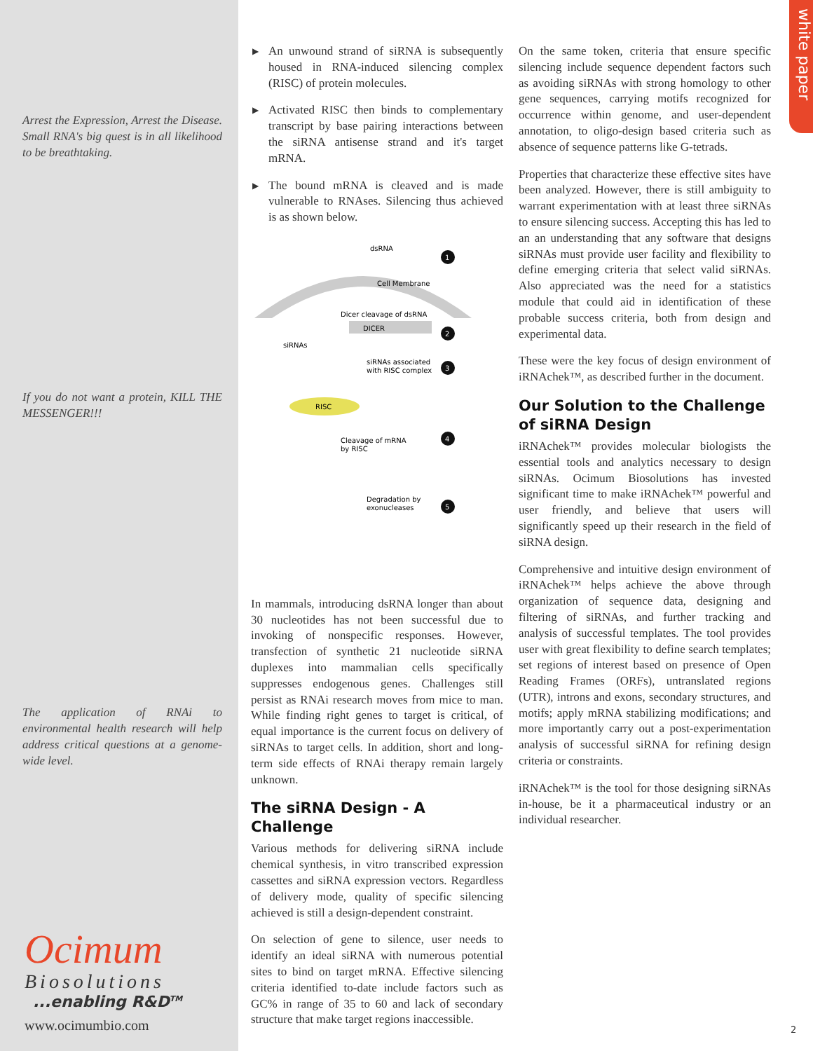white paper
Arrest the Expression, Arrest the Disease. Small RNA's big quest is in all likelihood to be breathtaking.
If you do not want a protein, KILL THE MESSENGER!!!
The application of RNAi to environmental health research will help address critical questions at a genome-wide level.
Ocimum
Biosolutions
...enabling R&D<sup>TM</sup>
www.ocimumbio.com
▶ An unwound strand of siRNA is subsequently housed in RNA-induced silencing complex (RISC) of protein molecules.
▶ Activated RISC then binds to complementary transcript by base pairing interactions between the siRNA antisense strand and it's target mRNA.
▶ The bound mRNA is cleaved and is made vulnerable to RNAses. Silencing thus achieved is as shown below.
dsRNA
Cell Membrane
Dicer cleavage of dsRNA
DICER
siRNAs
siRNAs associated
with RISC complex
RISC
Cleavage of mRNA
by RISC
Degradation by
exonucleases
1
2
3
4
5
In mammals, introducing dsRNA longer than about 30 nucleotides has not been successful due to invoking of nonspecific responses. However, transfection of synthetic 21 nucleotide siRNA duplexes into mammalian cells specifically suppresses endogenous genes. Challenges still persist as RNAi research moves from mice to man. While finding right genes to target is critical, of equal importance is the current focus on delivery of siRNAs to target cells. In addition, short and long-term side effects of RNAi therapy remain largely unknown.
The siRNA Design - A Challenge
Various methods for delivering siRNA include chemical synthesis, in vitro transcribed expression cassettes and siRNA expression vectors. Regardless of delivery mode, quality of specific silencing achieved is still a design-dependent constraint.
On selection of gene to silence, user needs to identify an ideal siRNA with numerous potential sites to bind on target mRNA. Effective silencing criteria identified to-date include factors such as GC% in range of 35 to 60 and lack of secondary structure that make target regions inaccessible.
On the same token, criteria that ensure specific silencing include sequence dependent factors such as avoiding siRNAs with strong homology to other gene sequences, carrying motifs recognized for occurrence within genome, and user-dependent annotation, to oligo-design based criteria such as absence of sequence patterns like G-tetrads.
Properties that characterize these effective sites have been analyzed. However, there is still ambiguity to warrant experimentation with at least three siRNAs to ensure silencing success. Accepting this has led to an an understanding that any software that designs siRNAs must provide user facility and flexibility to define emerging criteria that select valid siRNAs. Also appreciated was the need for a statistics module that could aid in identification of these probable success criteria, both from design and experimental data.
These were the key focus of design environment of iRNAchek™, as described further in the document.
Our Solution to the Challenge of siRNA Design
iRNAchek™ provides molecular biologists the essential tools and analytics necessary to design siRNAs. Ocimum Biosolutions has invested significant time to make iRNAchek™ powerful and user friendly, and believe that users will significantly speed up their research in the field of siRNA design.
Comprehensive and intuitive design environment of iRNAchek™ helps achieve the above through organization of sequence data, designing and filtering of siRNAs, and further tracking and analysis of successful templates. The tool provides user with great flexibility to define search templates; set regions of interest based on presence of Open Reading Frames (ORFs), untranslated regions (UTR), introns and exons, secondary structures, and motifs; apply mRNA stabilizing modifications; and more importantly carry out a post-experimentation analysis of successful siRNA for refining design criteria or constraints.
iRNAchek™ is the tool for those designing siRNAs in-house, be it a pharmaceutical industry or an individual researcher.
2